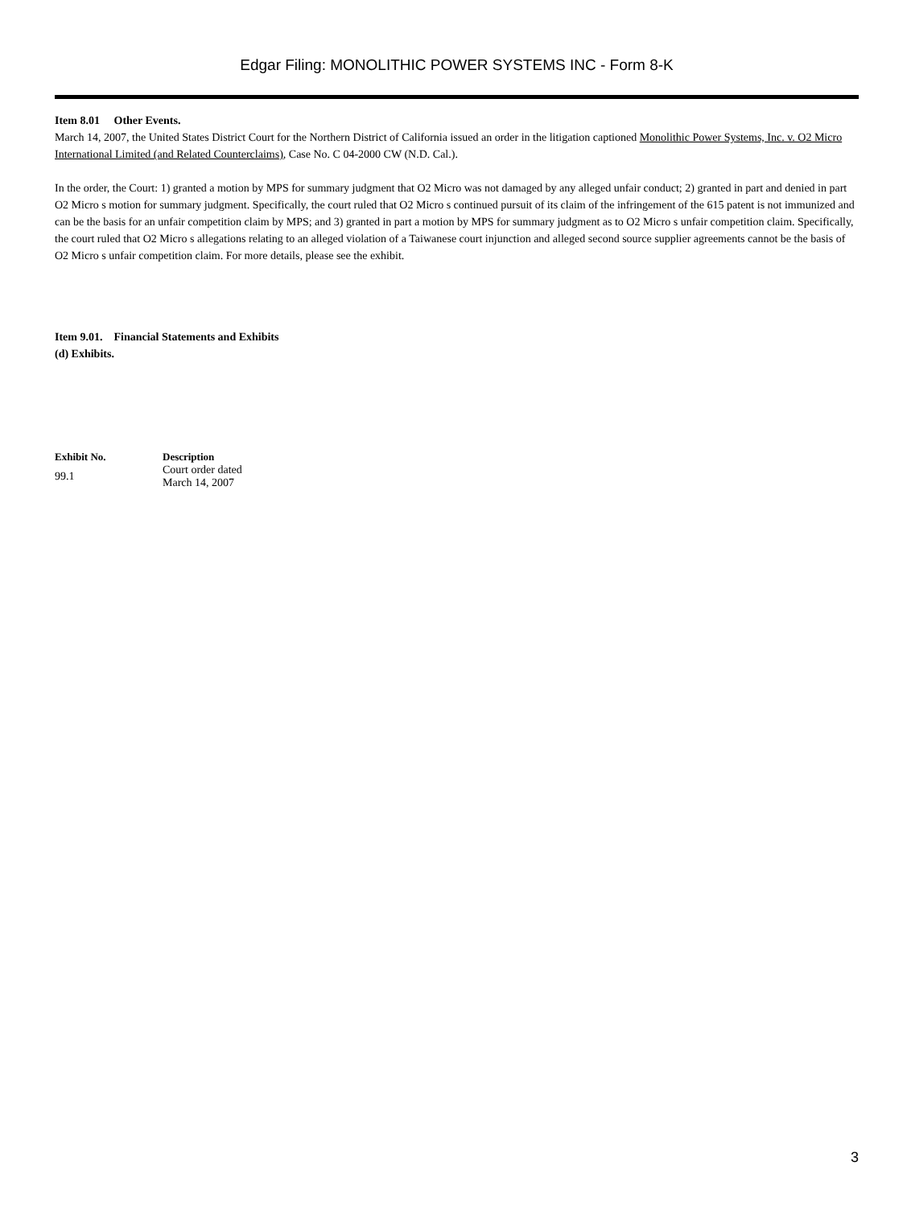Edgar Filing: MONOLITHIC POWER SYSTEMS INC - Form 8-K
Item 8.01 Other Events.
March 14, 2007, the United States District Court for the Northern District of California issued an order in the litigation captioned Monolithic Power Systems, Inc. v. O2 Micro International Limited (and Related Counterclaims), Case No. C 04-2000 CW (N.D. Cal.).
In the order, the Court: 1) granted a motion by MPS for summary judgment that O2 Micro was not damaged by any alleged unfair conduct; 2) granted in part and denied in part O2 Micro s motion for summary judgment. Specifically, the court ruled that O2 Micro s continued pursuit of its claim of the infringement of the 615 patent is not immunized and can be the basis for an unfair competition claim by MPS; and 3) granted in part a motion by MPS for summary judgment as to O2 Micro s unfair competition claim. Specifically, the court ruled that O2 Micro s allegations relating to an alleged violation of a Taiwanese court injunction and alleged second source supplier agreements cannot be the basis of O2 Micro s unfair competition claim. For more details, please see the exhibit.
Item 9.01. Financial Statements and Exhibits
(d) Exhibits.
| Exhibit No. | Description |
| --- | --- |
| 99.1 | Court order dated March 14, 2007 |
3